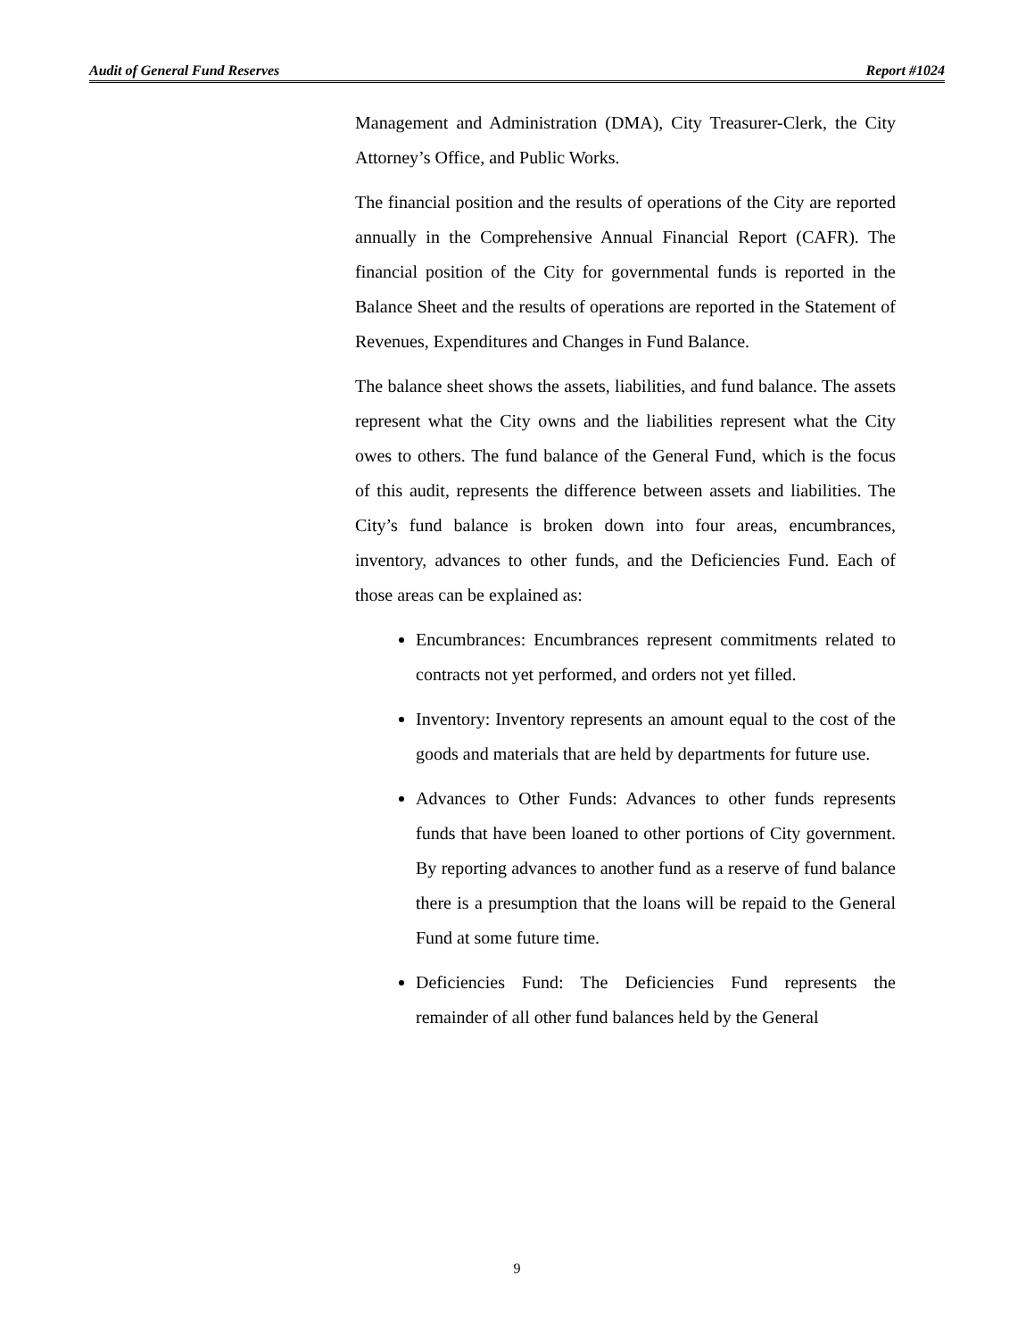Audit of General Fund Reserves Report #1024
Management and Administration (DMA), City Treasurer-Clerk, the City Attorney’s Office, and Public Works.
The financial position and the results of operations of the City are reported annually in the Comprehensive Annual Financial Report (CAFR). The financial position of the City for governmental funds is reported in the Balance Sheet and the results of operations are reported in the Statement of Revenues, Expenditures and Changes in Fund Balance.
The balance sheet shows the assets, liabilities, and fund balance. The assets represent what the City owns and the liabilities represent what the City owes to others. The fund balance of the General Fund, which is the focus of this audit, represents the difference between assets and liabilities. The City’s fund balance is broken down into four areas, encumbrances, inventory, advances to other funds, and the Deficiencies Fund. Each of those areas can be explained as:
Encumbrances: Encumbrances represent commitments related to contracts not yet performed, and orders not yet filled.
Inventory: Inventory represents an amount equal to the cost of the goods and materials that are held by departments for future use.
Advances to Other Funds: Advances to other funds represents funds that have been loaned to other portions of City government. By reporting advances to another fund as a reserve of fund balance there is a presumption that the loans will be repaid to the General Fund at some future time.
Deficiencies Fund: The Deficiencies Fund represents the remainder of all other fund balances held by the General
9